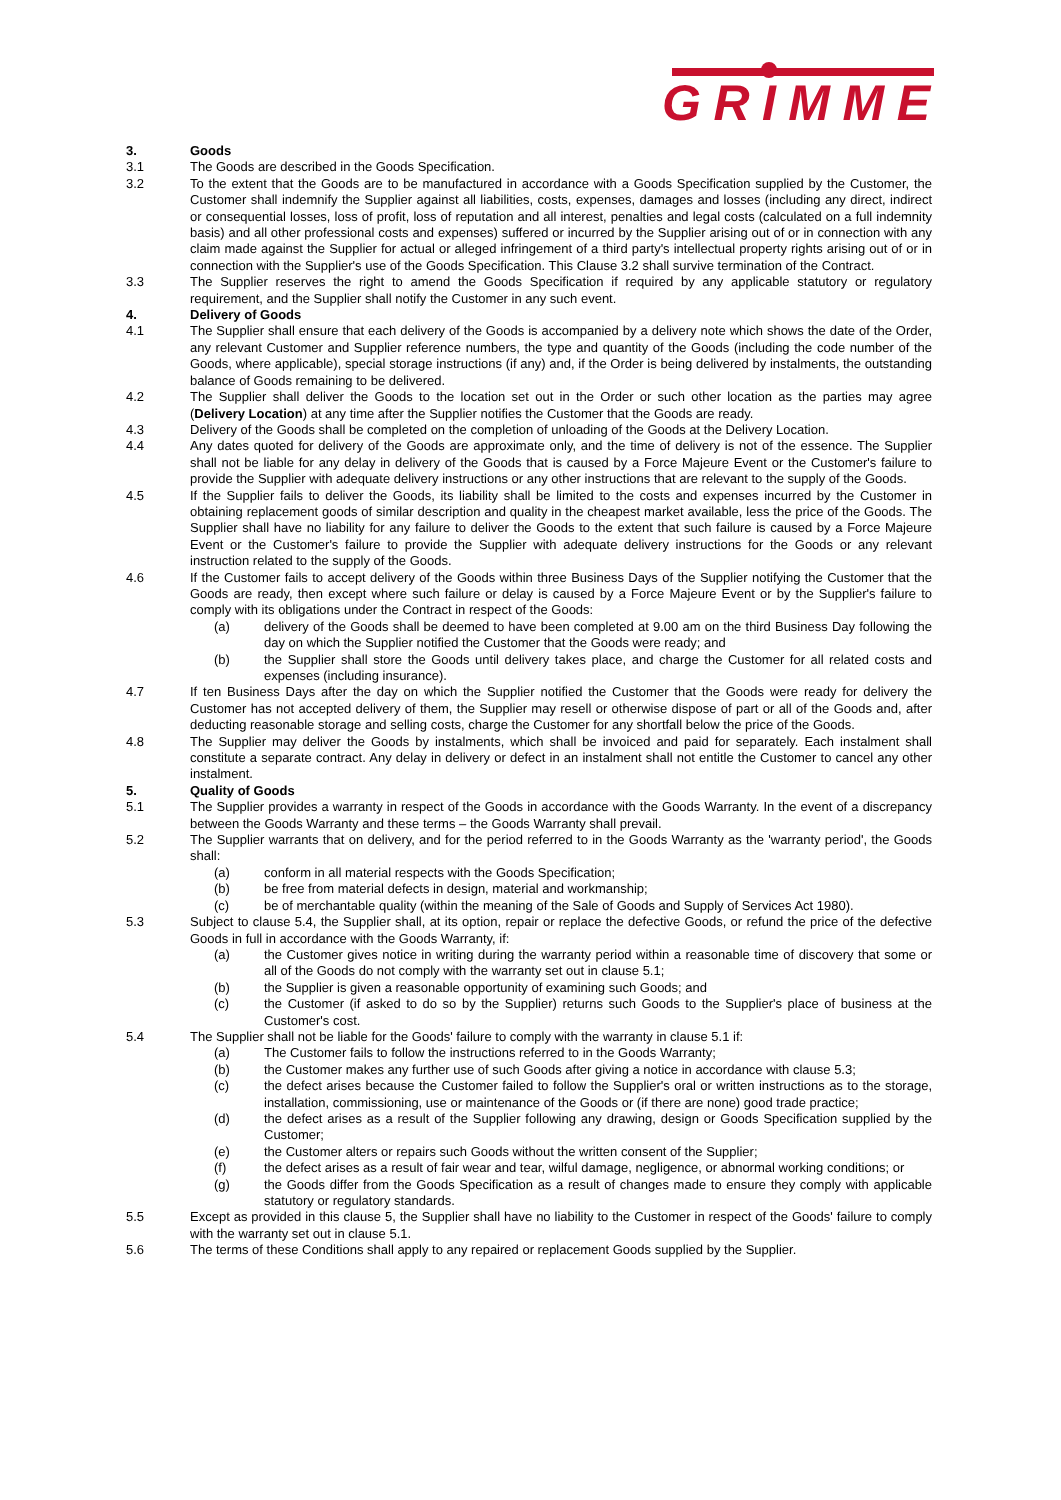GRIMME
3. Goods
3.1 The Goods are described in the Goods Specification.
3.2 To the extent that the Goods are to be manufactured in accordance with a Goods Specification supplied by the Customer, the Customer shall indemnify the Supplier against all liabilities, costs, expenses, damages and losses (including any direct, indirect or consequential losses, loss of profit, loss of reputation and all interest, penalties and legal costs (calculated on a full indemnity basis) and all other professional costs and expenses) suffered or incurred by the Supplier arising out of or in connection with any claim made against the Supplier for actual or alleged infringement of a third party's intellectual property rights arising out of or in connection with the Supplier's use of the Goods Specification. This Clause 3.2 shall survive termination of the Contract.
3.3 The Supplier reserves the right to amend the Goods Specification if required by any applicable statutory or regulatory requirement, and the Supplier shall notify the Customer in any such event.
4. Delivery of Goods
4.1 The Supplier shall ensure that each delivery of the Goods is accompanied by a delivery note which shows the date of the Order, any relevant Customer and Supplier reference numbers, the type and quantity of the Goods (including the code number of the Goods, where applicable), special storage instructions (if any) and, if the Order is being delivered by instalments, the outstanding balance of Goods remaining to be delivered.
4.2 The Supplier shall deliver the Goods to the location set out in the Order or such other location as the parties may agree (Delivery Location) at any time after the Supplier notifies the Customer that the Goods are ready.
4.3 Delivery of the Goods shall be completed on the completion of unloading of the Goods at the Delivery Location.
4.4 Any dates quoted for delivery of the Goods are approximate only, and the time of delivery is not of the essence. The Supplier shall not be liable for any delay in delivery of the Goods that is caused by a Force Majeure Event or the Customer's failure to provide the Supplier with adequate delivery instructions or any other instructions that are relevant to the supply of the Goods.
4.5 If the Supplier fails to deliver the Goods, its liability shall be limited to the costs and expenses incurred by the Customer in obtaining replacement goods of similar description and quality in the cheapest market available, less the price of the Goods. The Supplier shall have no liability for any failure to deliver the Goods to the extent that such failure is caused by a Force Majeure Event or the Customer's failure to provide the Supplier with adequate delivery instructions for the Goods or any relevant instruction related to the supply of the Goods.
4.6 If the Customer fails to accept delivery of the Goods within three Business Days of the Supplier notifying the Customer that the Goods are ready, then except where such failure or delay is caused by a Force Majeure Event or by the Supplier's failure to comply with its obligations under the Contract in respect of the Goods:
(a) delivery of the Goods shall be deemed to have been completed at 9.00 am on the third Business Day following the day on which the Supplier notified the Customer that the Goods were ready; and
(b) the Supplier shall store the Goods until delivery takes place, and charge the Customer for all related costs and expenses (including insurance).
4.7 If ten Business Days after the day on which the Supplier notified the Customer that the Goods were ready for delivery the Customer has not accepted delivery of them, the Supplier may resell or otherwise dispose of part or all of the Goods and, after deducting reasonable storage and selling costs, charge the Customer for any shortfall below the price of the Goods.
4.8 The Supplier may deliver the Goods by instalments, which shall be invoiced and paid for separately. Each instalment shall constitute a separate contract. Any delay in delivery or defect in an instalment shall not entitle the Customer to cancel any other instalment.
5. Quality of Goods
5.1 The Supplier provides a warranty in respect of the Goods in accordance with the Goods Warranty. In the event of a discrepancy between the Goods Warranty and these terms – the Goods Warranty shall prevail.
5.2 The Supplier warrants that on delivery, and for the period referred to in the Goods Warranty as the 'warranty period', the Goods shall:
(a) conform in all material respects with the Goods Specification;
(b) be free from material defects in design, material and workmanship;
(c) be of merchantable quality (within the meaning of the Sale of Goods and Supply of Services Act 1980).
5.3 Subject to clause 5.4, the Supplier shall, at its option, repair or replace the defective Goods, or refund the price of the defective Goods in full in accordance with the Goods Warranty, if:
(a) the Customer gives notice in writing during the warranty period within a reasonable time of discovery that some or all of the Goods do not comply with the warranty set out in clause 5.1;
(b) the Supplier is given a reasonable opportunity of examining such Goods; and
(c) the Customer (if asked to do so by the Supplier) returns such Goods to the Supplier's place of business at the Customer's cost.
5.4 The Supplier shall not be liable for the Goods' failure to comply with the warranty in clause 5.1 if:
(a) The Customer fails to follow the instructions referred to in the Goods Warranty;
(b) the Customer makes any further use of such Goods after giving a notice in accordance with clause 5.3;
(c) the defect arises because the Customer failed to follow the Supplier's oral or written instructions as to the storage, installation, commissioning, use or maintenance of the Goods or (if there are none) good trade practice;
(d) the defect arises as a result of the Supplier following any drawing, design or Goods Specification supplied by the Customer;
(e) the Customer alters or repairs such Goods without the written consent of the Supplier;
(f) the defect arises as a result of fair wear and tear, wilful damage, negligence, or abnormal working conditions; or
(g) the Goods differ from the Goods Specification as a result of changes made to ensure they comply with applicable statutory or regulatory standards.
5.5 Except as provided in this clause 5, the Supplier shall have no liability to the Customer in respect of the Goods' failure to comply with the warranty set out in clause 5.1.
5.6 The terms of these Conditions shall apply to any repaired or replacement Goods supplied by the Supplier.